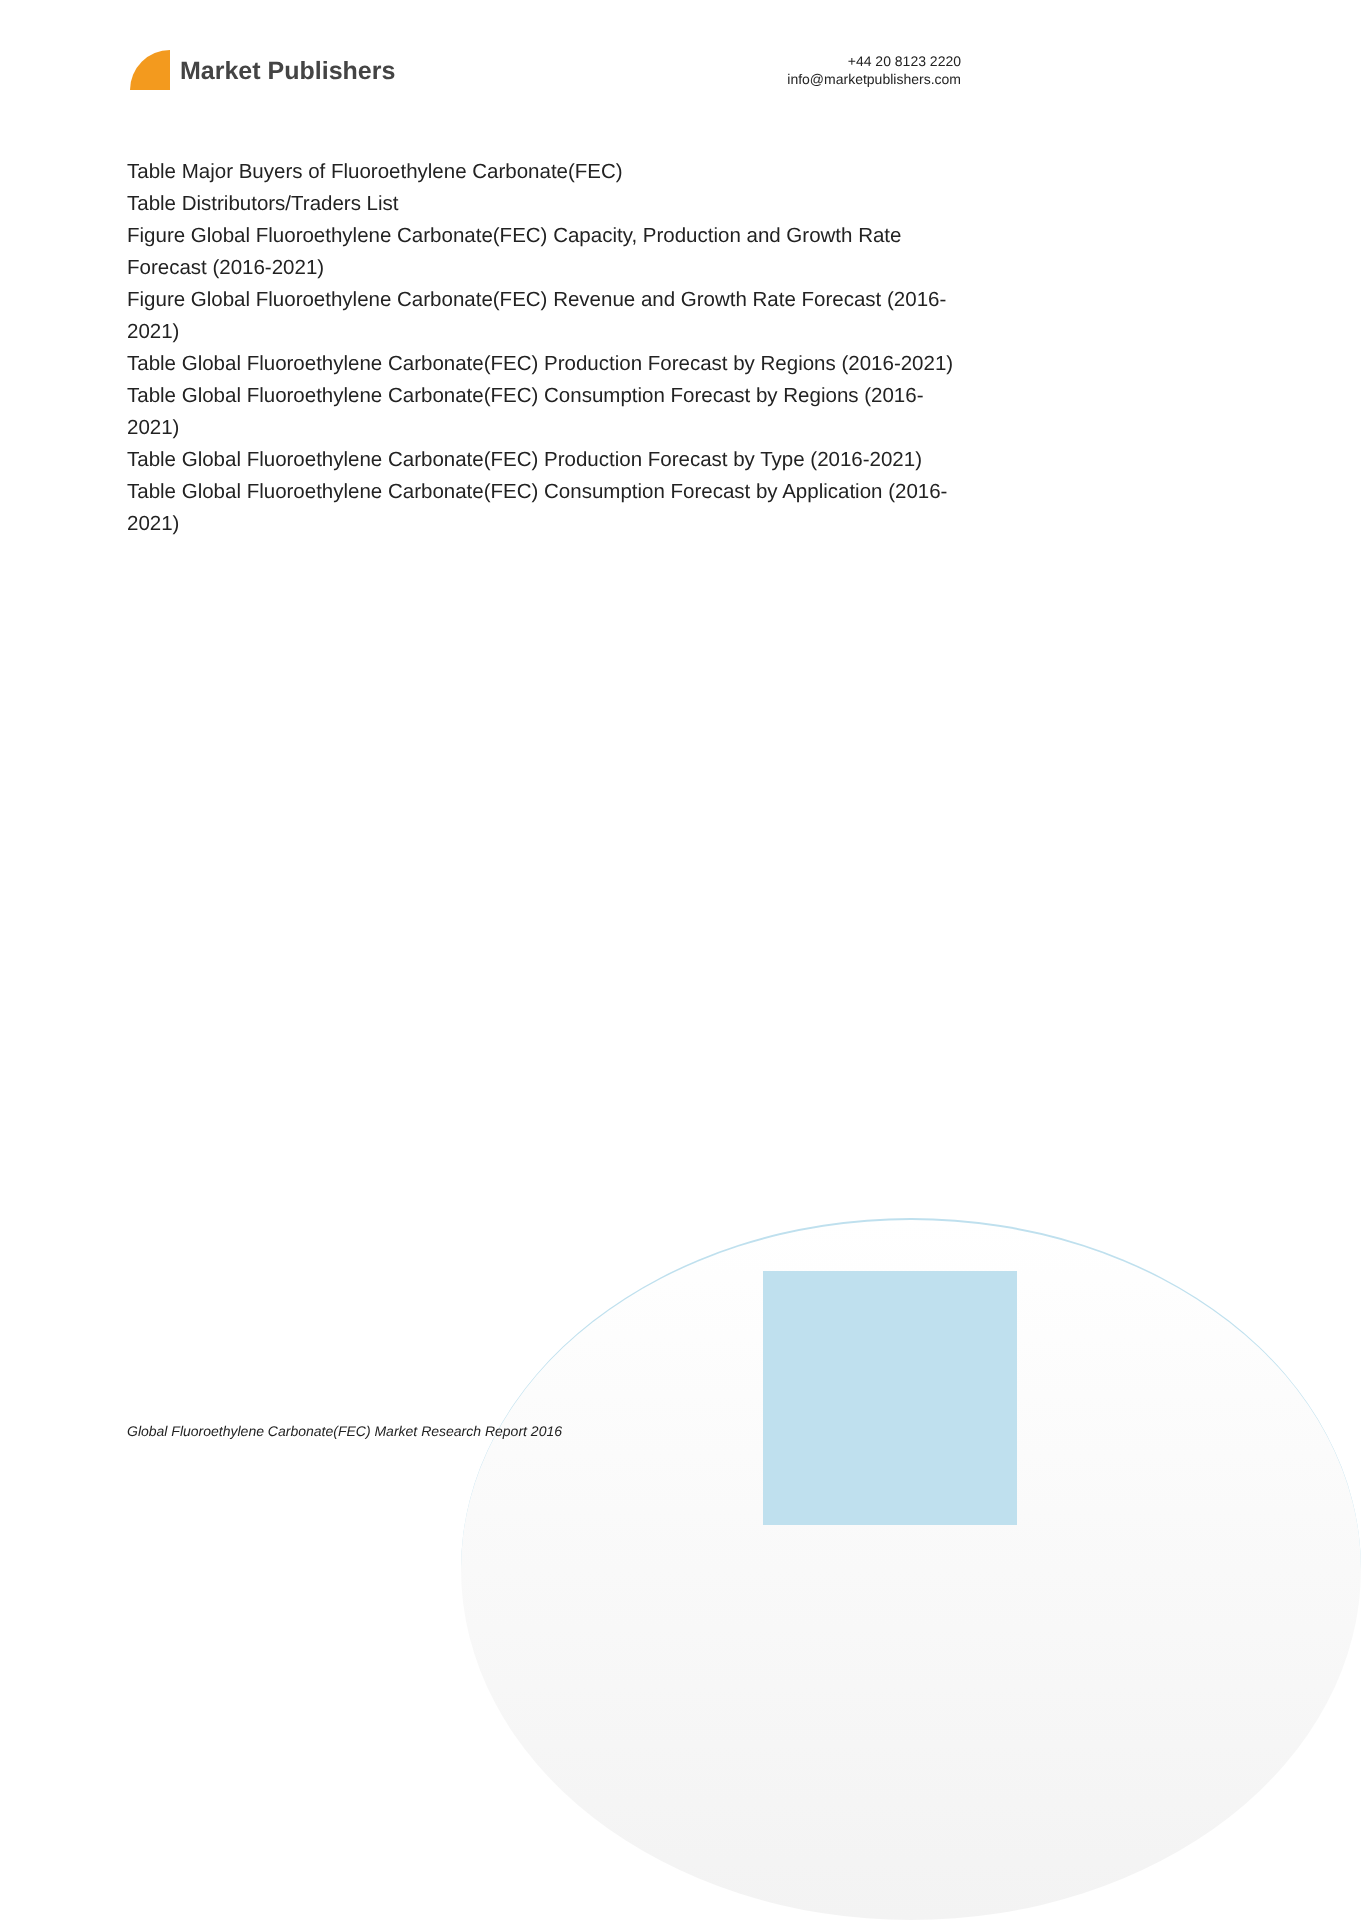Market Publishers
+44 20 8123 2220
info@marketpublishers.com
Table Major Buyers of Fluoroethylene Carbonate(FEC)
Table Distributors/Traders List
Figure Global Fluoroethylene Carbonate(FEC) Capacity, Production and Growth Rate Forecast (2016-2021)
Figure Global Fluoroethylene Carbonate(FEC) Revenue and Growth Rate Forecast (2016-2021)
Table Global Fluoroethylene Carbonate(FEC) Production Forecast by Regions (2016-2021)
Table Global Fluoroethylene Carbonate(FEC) Consumption Forecast by Regions (2016-2021)
Table Global Fluoroethylene Carbonate(FEC) Production Forecast by Type (2016-2021)
Table Global Fluoroethylene Carbonate(FEC) Consumption Forecast by Application (2016-2021)
Global Fluoroethylene Carbonate(FEC) Market Research Report 2016